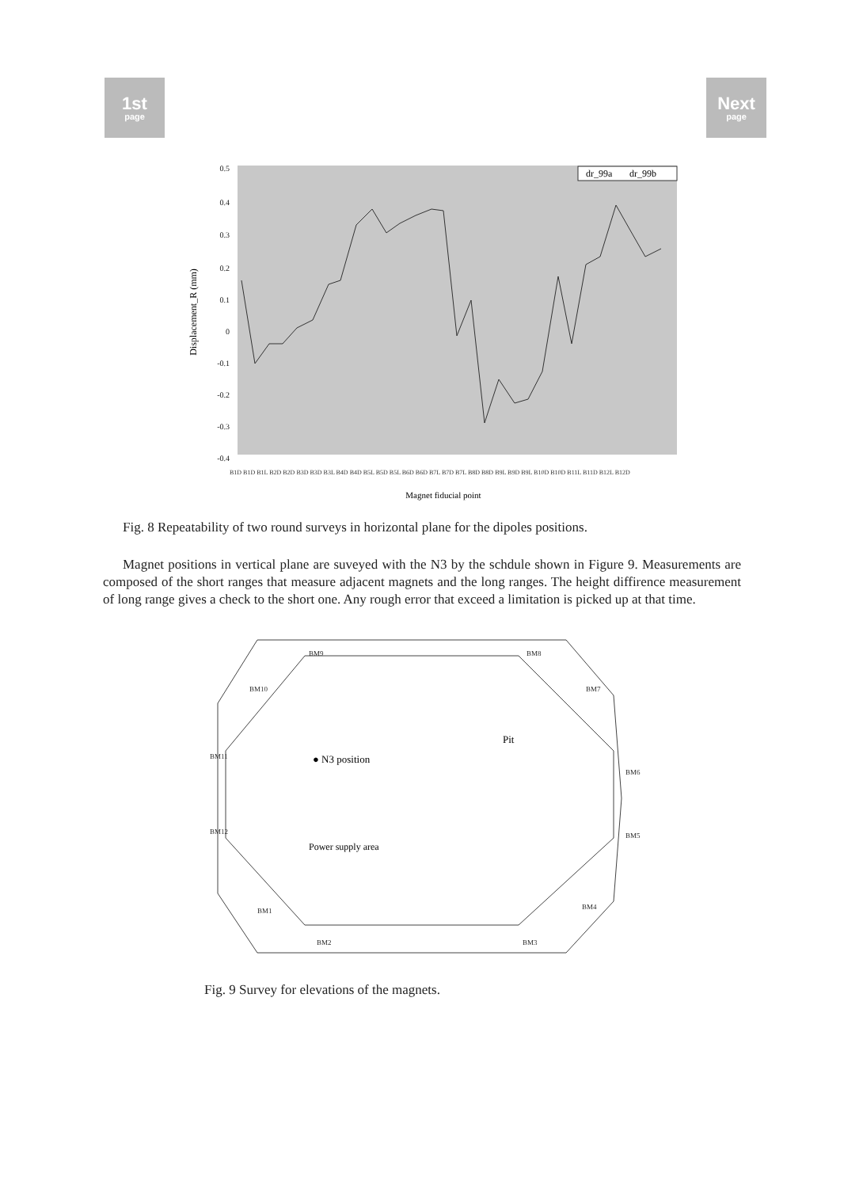1st
page
Next
page
0.5
0.4
0.3
0.2
0.1
0
-0.1
-0.2
-0.3
-0.4
Displacement_R (mm)
dr_99a
dr_99b
B1D B1D B1L B2D B2D B3D B3D B3L B4D B4D B5L B5D B5L B6D B6D B7L B7D B7L B8D B8D B9L B9D B9L B10D B10D B11L B11D B12L B12D
Magnet fiducial point
Fig. 8 Repeatability of two round surveys in horizontal plane for the dipoles positions.
Magnet positions in vertical plane are suveyed with the N3 by the schdule shown in Figure 9. Measurements are composed of the short ranges that measure adjacent magnets and the long ranges. The height diffirence measurement of long range gives a check to the short one. Any rough error that exceed a limitation is picked up at that time.
BM9
BM8
BM10
BM7
BM11
BM6
BM12
BM5
BM1
BM4
BM2
BM3
● N3 position
Pit
Power supply area
Fig. 9 Survey for elevations of the magnets.